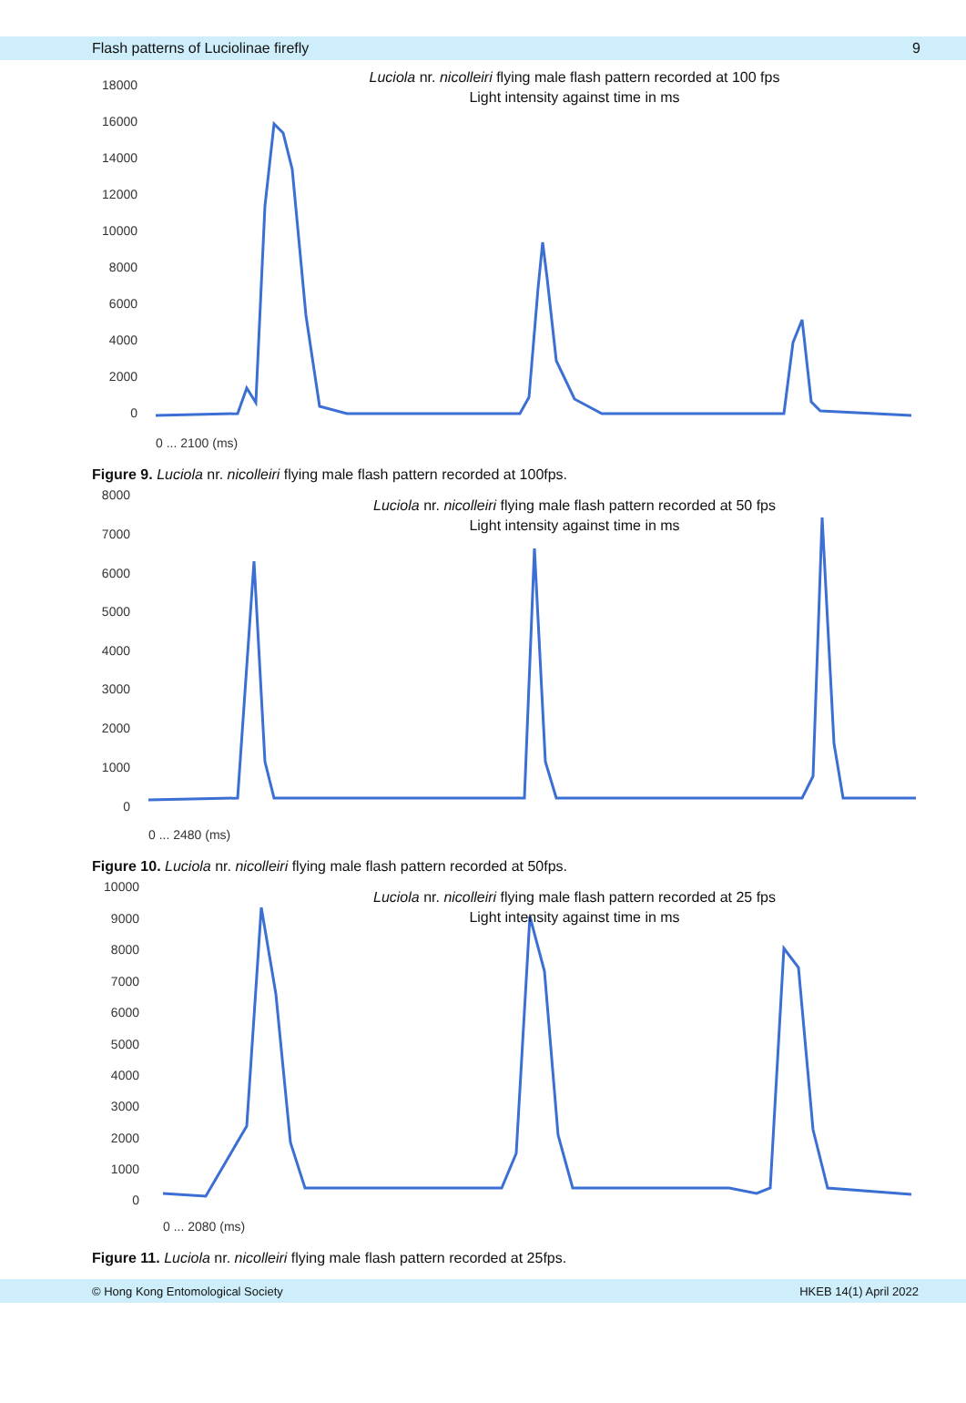Flash patterns of Luciolinae firefly 9
Luciola nr. nicolleiri flying male flash pattern recorded at 100 fps
Light intensity against time in ms
18000
16000
14000
12000
10000
8000
6000
4000
2000
0
0 ... 2100 (ms)
Figure 9. Luciola nr. nicolleiri flying male flash pattern recorded at 100fps.
Luciola nr. nicolleiri flying male flash pattern recorded at 50 fps
Light intensity against time in ms
8000
7000
6000
5000
4000
3000
2000
1000
0
0 ... 2480 (ms)
Figure 10. Luciola nr. nicolleiri flying male flash pattern recorded at 50fps.
Luciola nr. nicolleiri flying male flash pattern recorded at 25 fps
Light intensity against time in ms
10000
9000
8000
7000
6000
5000
4000
3000
2000
1000
0
0 ... 2080 (ms)
Figure 11. Luciola nr. nicolleiri flying male flash pattern recorded at 25fps.
© Hong Kong Entomological Society HKEB 14(1) April 2022